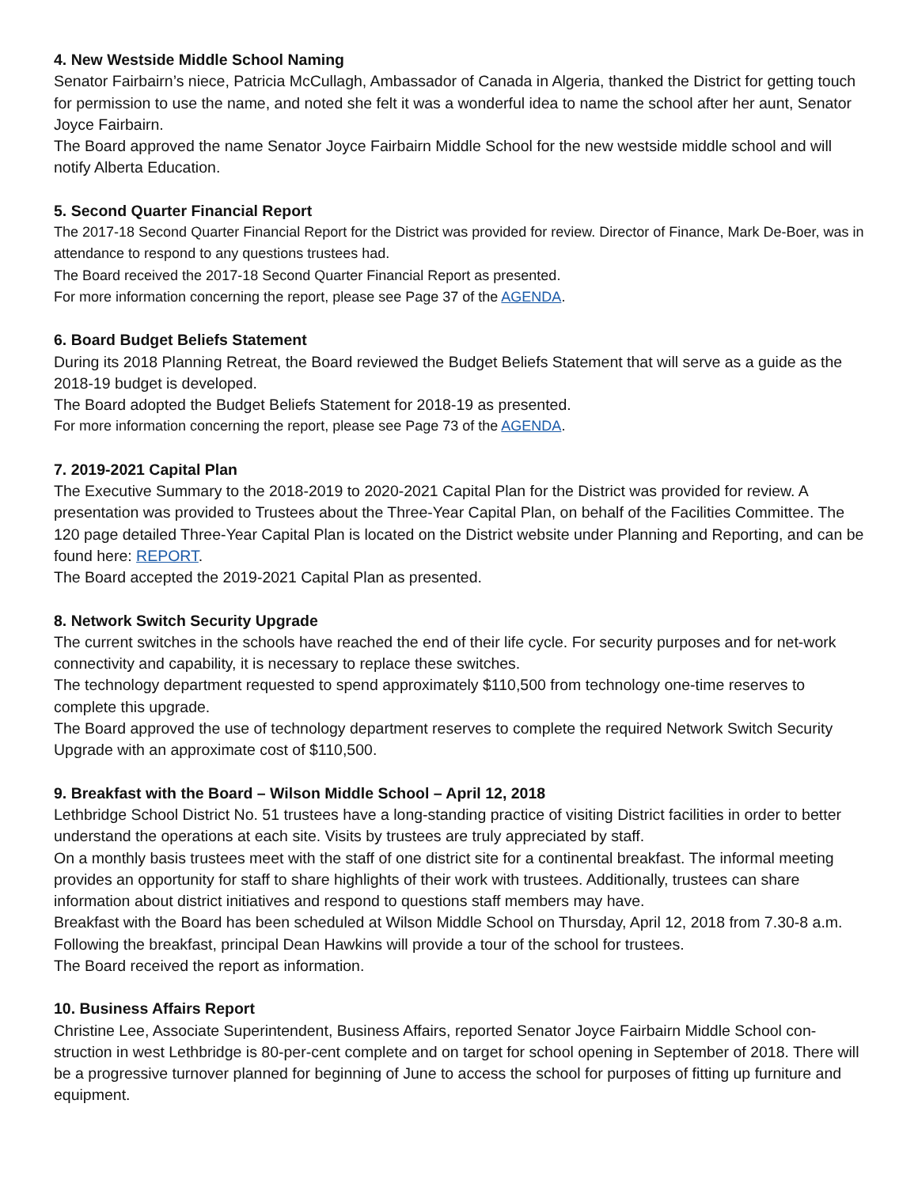4. New Westside Middle School Naming
Senator Fairbairn’s niece, Patricia McCullagh, Ambassador of Canada in Algeria, thanked the District for getting touch for permission to use the name, and noted she felt it was a wonderful idea to name the school after her aunt, Senator Joyce Fairbairn.
The Board approved the name Senator Joyce Fairbairn Middle School for the new westside middle school and will notify Alberta Education.
5. Second Quarter Financial Report
The 2017-18 Second Quarter Financial Report for the District was provided for review. Director of Finance, Mark De-Boer, was in attendance to respond to any questions trustees had.
The Board received the 2017-18 Second Quarter Financial Report as presented.
For more information concerning the report, please see Page 37 of the AGENDA.
6. Board Budget Beliefs Statement
During its 2018 Planning Retreat, the Board reviewed the Budget Beliefs Statement that will serve as a guide as the 2018-19 budget is developed.
The Board adopted the Budget Beliefs Statement for 2018-19 as presented.
For more information concerning the report, please see Page 73 of the AGENDA.
7. 2019-2021 Capital Plan
The Executive Summary to the 2018-2019 to 2020-2021 Capital Plan for the District was provided for review. A presentation was provided to Trustees about the Three-Year Capital Plan, on behalf of the Facilities Committee. The 120 page detailed Three-Year Capital Plan is located on the District website under Planning and Reporting, and can be found here: REPORT.
The Board accepted the 2019-2021 Capital Plan as presented.
8. Network Switch Security Upgrade
The current switches in the schools have reached the end of their life cycle. For security purposes and for net-work connectivity and capability, it is necessary to replace these switches.
The technology department requested to spend approximately $110,500 from technology one-time reserves to complete this upgrade.
The Board approved the use of technology department reserves to complete the required Network Switch Security Upgrade with an approximate cost of $110,500.
9. Breakfast with the Board – Wilson Middle School – April 12, 2018
Lethbridge School District No. 51 trustees have a long-standing practice of visiting District facilities in order to better understand the operations at each site. Visits by trustees are truly appreciated by staff.
On a monthly basis trustees meet with the staff of one district site for a continental breakfast. The informal meeting provides an opportunity for staff to share highlights of their work with trustees. Additionally, trustees can share information about district initiatives and respond to questions staff members may have.
Breakfast with the Board has been scheduled at Wilson Middle School on Thursday, April 12, 2018 from 7.30-8 a.m. Following the breakfast, principal Dean Hawkins will provide a tour of the school for trustees.
The Board received the report as information.
10. Business Affairs Report
Christine Lee, Associate Superintendent, Business Affairs, reported Senator Joyce Fairbairn Middle School con-struction in west Lethbridge is 80-per-cent complete and on target for school opening in September of 2018. There will be a progressive turnover planned for beginning of June to access the school for purposes of fitting up furniture and equipment.